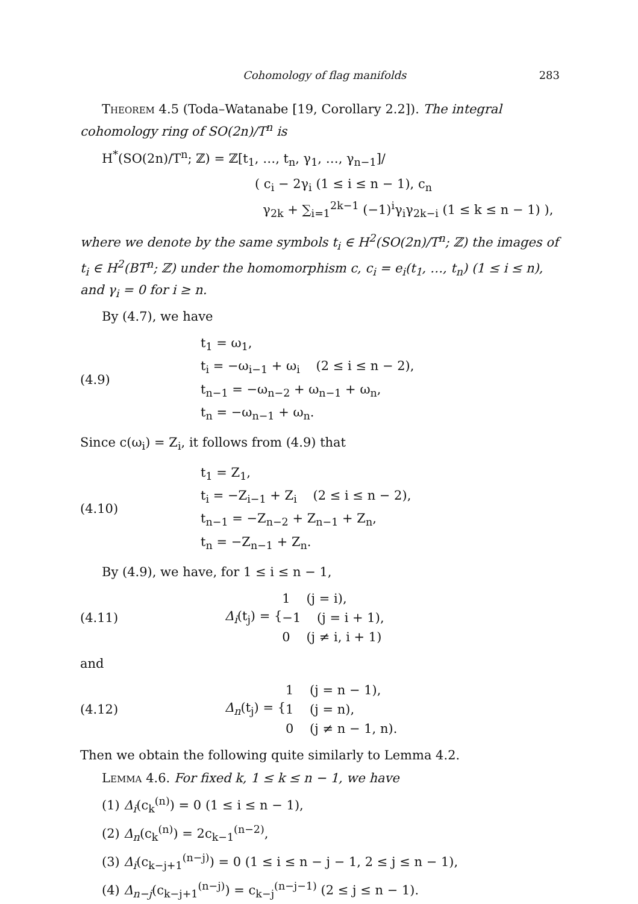Cohomology of flag manifolds 283
Theorem 4.5 (Toda–Watanabe [19, Corollary 2.2]). The integral cohomology ring of SO(2n)/T<sup>n</sup> is
H<sup>*</sup>(SO(2n)/T<sup>n</sup>; ℤ) = ℤ[t<sub>1</sub>, …, t<sub>n</sub>, γ<sub>1</sub>, …, γ<sub>n−1</sub>]/
( c<sub>i</sub> − 2γ<sub>i</sub> (1 ≤ i ≤ n − 1), c<sub>n</sub>
γ<sub>2k</sub> + ∑<sub>i=1</sub><sup>2k−1</sup> (−1)<sup>i</sup>γ<sub>i</sub>γ<sub>2k−i</sub> (1 ≤ k ≤ n − 1) ),
where we denote by the same symbols t<sub>i</sub> ∈ H<sup>2</sup>(SO(2n)/T<sup>n</sup>; ℤ) the images of t<sub>i</sub> ∈ H<sup>2</sup>(BT<sup>n</sup>; ℤ) under the homomorphism c, c<sub>i</sub> = e<sub>i</sub>(t<sub>1</sub>, …, t<sub>n</sub>) (1 ≤ i ≤ n), and γ<sub>i</sub> = 0 for i ≥ n.
By (4.7), we have
(4.9)
t<sub>1</sub> = ω<sub>1</sub>,
t<sub>i</sub> = −ω<sub>i−1</sub> + ω<sub>i</sub> (2 ≤ i ≤ n − 2),
t<sub>n−1</sub> = −ω<sub>n−2</sub> + ω<sub>n−1</sub> + ω<sub>n</sub>,
t<sub>n</sub> = −ω<sub>n−1</sub> + ω<sub>n</sub>.
Since c(ω<sub>i</sub>) = Z<sub>i</sub>, it follows from (4.9) that
(4.10)
t<sub>1</sub> = Z<sub>1</sub>,
t<sub>i</sub> = −Z<sub>i−1</sub> + Z<sub>i</sub> (2 ≤ i ≤ n − 2),
t<sub>n−1</sub> = −Z<sub>n−2</sub> + Z<sub>n−1</sub> + Z<sub>n</sub>,
t<sub>n</sub> = −Z<sub>n−1</sub> + Z<sub>n</sub>.
By (4.9), we have, for 1 ≤ i ≤ n − 1,
(4.11) Δ<sub>i</sub>(t<sub>j</sub>) = {
1 (j = i),
−1 (j = i + 1),
0 (j ≠ i, i + 1)
and
(4.12) Δ<sub>n</sub>(t<sub>j</sub>) = {
1 (j = n − 1),
1 (j = n),
0 (j ≠ n − 1, n).
Then we obtain the following quite similarly to Lemma 4.2.
Lemma 4.6. For fixed k, 1 ≤ k ≤ n − 1, we have
(1) Δ<sub>i</sub>(c<sub>k</sub><sup>(n)</sup>) = 0 (1 ≤ i ≤ n − 1),
(2) Δ<sub>n</sub>(c<sub>k</sub><sup>(n)</sup>) = 2c<sub>k−1</sub><sup>(n−2)</sup>,
(3) Δ<sub>i</sub>(c<sub>k−j+1</sub><sup>(n−j)</sup>) = 0 (1 ≤ i ≤ n − j − 1, 2 ≤ j ≤ n − 1),
(4) Δ<sub>n−j</sub>(c<sub>k−j+1</sub><sup>(n−j)</sup>) = c<sub>k−j</sub><sup>(n−j−1)</sup> (2 ≤ j ≤ n − 1).